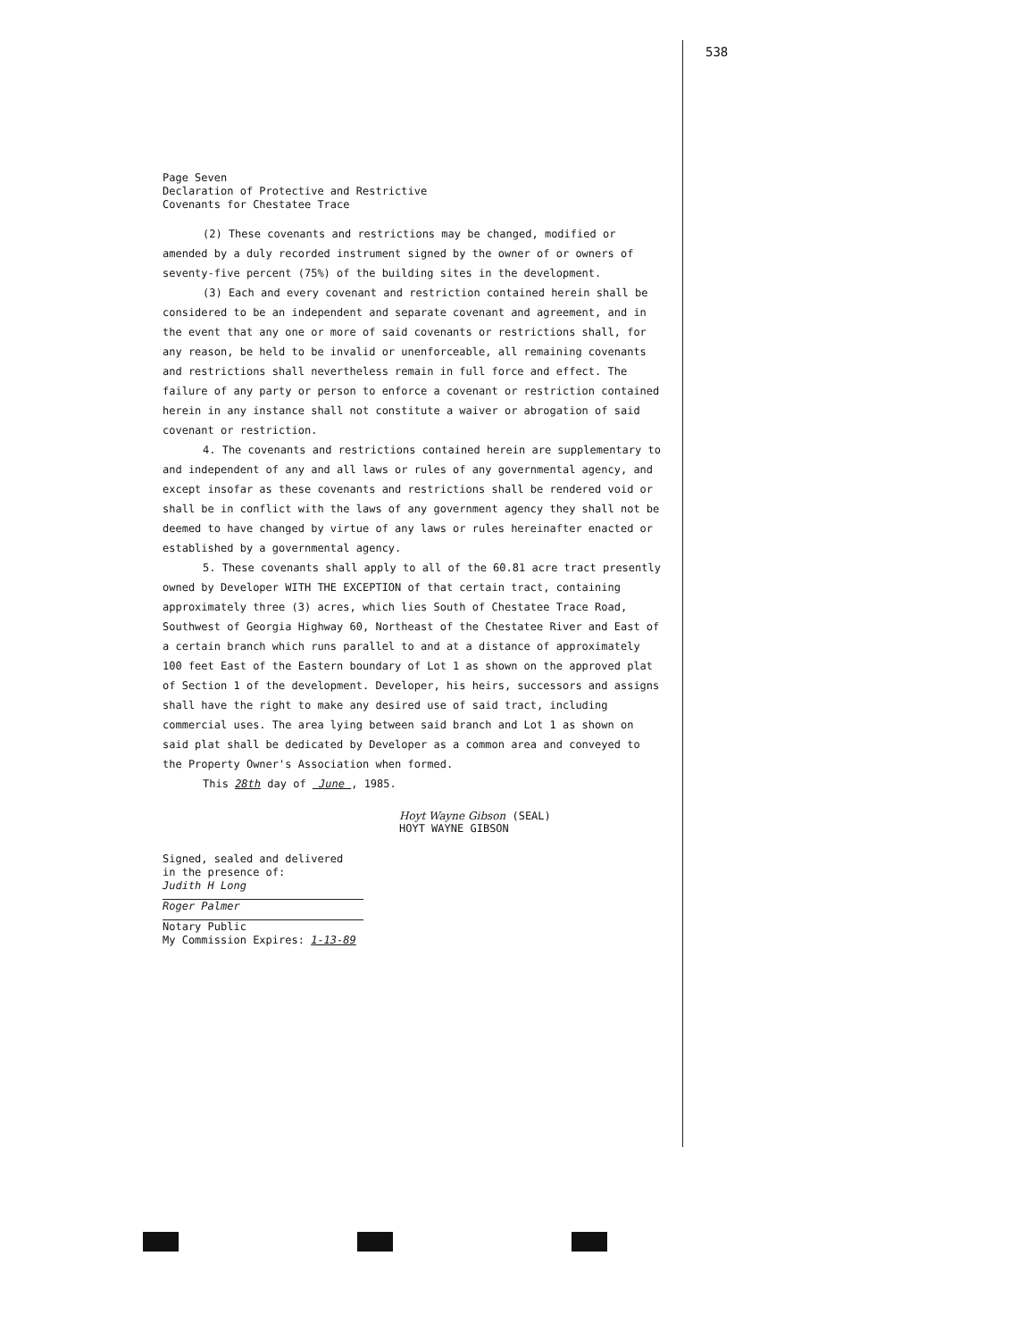538
Page Seven
Declaration of Protective and Restrictive
Covenants for Chestatee Trace
(2) These covenants and restrictions may be changed, modified or amended by a duly recorded instrument signed by the owner of or owners of seventy-five percent (75%) of the building sites in the development.
(3) Each and every covenant and restriction contained herein shall be considered to be an independent and separate covenant and agreement, and in the event that any one or more of said covenants or restrictions shall, for any reason, be held to be invalid or unenforceable, all remaining covenants and restrictions shall nevertheless remain in full force and effect. The failure of any party or person to enforce a covenant or restriction contained herein in any instance shall not constitute a waiver or abrogation of said covenant or restriction.
4. The covenants and restrictions contained herein are supplementary to and independent of any and all laws or rules of any governmental agency, and except insofar as these covenants and restrictions shall be rendered void or shall be in conflict with the laws of any government agency they shall not be deemed to have changed by virtue of any laws or rules hereinafter enacted or established by a governmental agency.
5. These covenants shall apply to all of the 60.81 acre tract presently owned by Developer WITH THE EXCEPTION of that certain tract, containing approximately three (3) acres, which lies South of Chestatee Trace Road, Southwest of Georgia Highway 60, Northeast of the Chestatee River and East of a certain branch which runs parallel to and at a distance of approximately 100 feet East of the Eastern boundary of Lot 1 as shown on the approved plat of Section 1 of the development. Developer, his heirs, successors and assigns shall have the right to make any desired use of said tract, including commercial uses. The area lying between said branch and Lot 1 as shown on said plat shall be dedicated by Developer as a common area and conveyed to the Property Owner's Association when formed.
This 28th day of June , 1985.
Hoyt Wayne Gibson (SEAL)
HOYT WAYNE GIBSON
Signed, sealed and delivered
in the presence of:
Judith H Long
Roger Palmer
Notary Public
My Commission Expires: 1-13-89